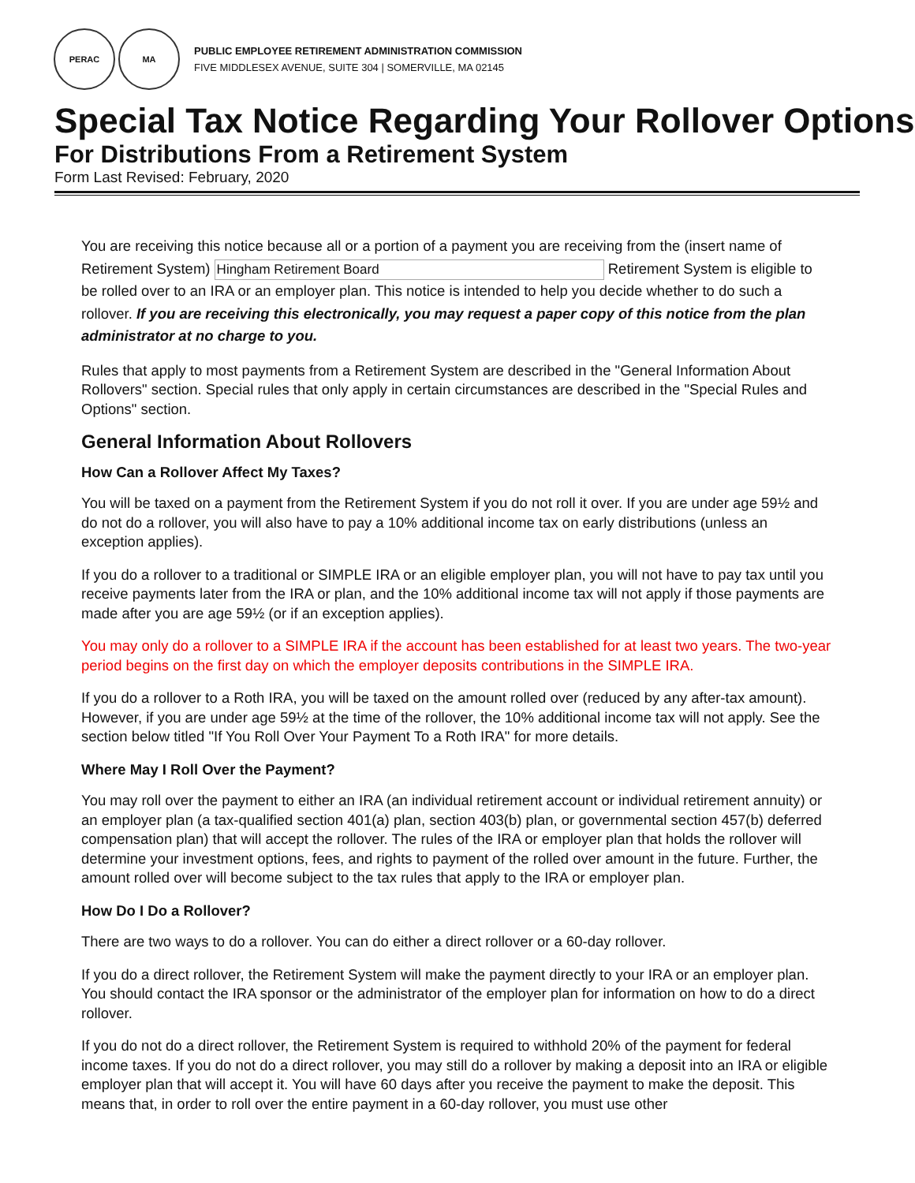PERAC MA
PUBLIC EMPLOYEE RETIREMENT ADMINISTRATION COMMISSION
FIVE MIDDLESEX AVENUE, SUITE 304 | SOMERVILLE, MA 02145
Special Tax Notice Regarding Your Rollover Options
For Distributions From a Retirement System
Form Last Revised: February, 2020
You are receiving this notice because all or a portion of a payment you are receiving from the (insert name of Retirement System) Hingham Retirement Board Retirement System is eligible to be rolled over to an IRA or an employer plan. This notice is intended to help you decide whether to do such a rollover. If you are receiving this electronically, you may request a paper copy of this notice from the plan administrator at no charge to you.
Rules that apply to most payments from a Retirement System are described in the "General Information About Rollovers" section. Special rules that only apply in certain circumstances are described in the "Special Rules and Options" section.
General Information About Rollovers
How Can a Rollover Affect My Taxes?
You will be taxed on a payment from the Retirement System if you do not roll it over. If you are under age 59½ and do not do a rollover, you will also have to pay a 10% additional income tax on early distributions (unless an exception applies).
If you do a rollover to a traditional or SIMPLE IRA or an eligible employer plan, you will not have to pay tax until you receive payments later from the IRA or plan, and the 10% additional income tax will not apply if those payments are made after you are age 59½ (or if an exception applies).
You may only do a rollover to a SIMPLE IRA if the account has been established for at least two years. The two-year period begins on the first day on which the employer deposits contributions in the SIMPLE IRA.
If you do a rollover to a Roth IRA, you will be taxed on the amount rolled over (reduced by any after-tax amount). However, if you are under age 59½ at the time of the rollover, the 10% additional income tax will not apply. See the section below titled "If You Roll Over Your Payment To a Roth IRA" for more details.
Where May I Roll Over the Payment?
You may roll over the payment to either an IRA (an individual retirement account or individual retirement annuity) or an employer plan (a tax-qualified section 401(a) plan, section 403(b) plan, or governmental section 457(b) deferred compensation plan) that will accept the rollover. The rules of the IRA or employer plan that holds the rollover will determine your investment options, fees, and rights to payment of the rolled over amount in the future. Further, the amount rolled over will become subject to the tax rules that apply to the IRA or employer plan.
How Do I Do a Rollover?
There are two ways to do a rollover. You can do either a direct rollover or a 60-day rollover.
If you do a direct rollover, the Retirement System will make the payment directly to your IRA or an employer plan. You should contact the IRA sponsor or the administrator of the employer plan for information on how to do a direct rollover.
If you do not do a direct rollover, the Retirement System is required to withhold 20% of the payment for federal income taxes. If you do not do a direct rollover, you may still do a rollover by making a deposit into an IRA or eligible employer plan that will accept it. You will have 60 days after you receive the payment to make the deposit. This means that, in order to roll over the entire payment in a 60-day rollover, you must use other